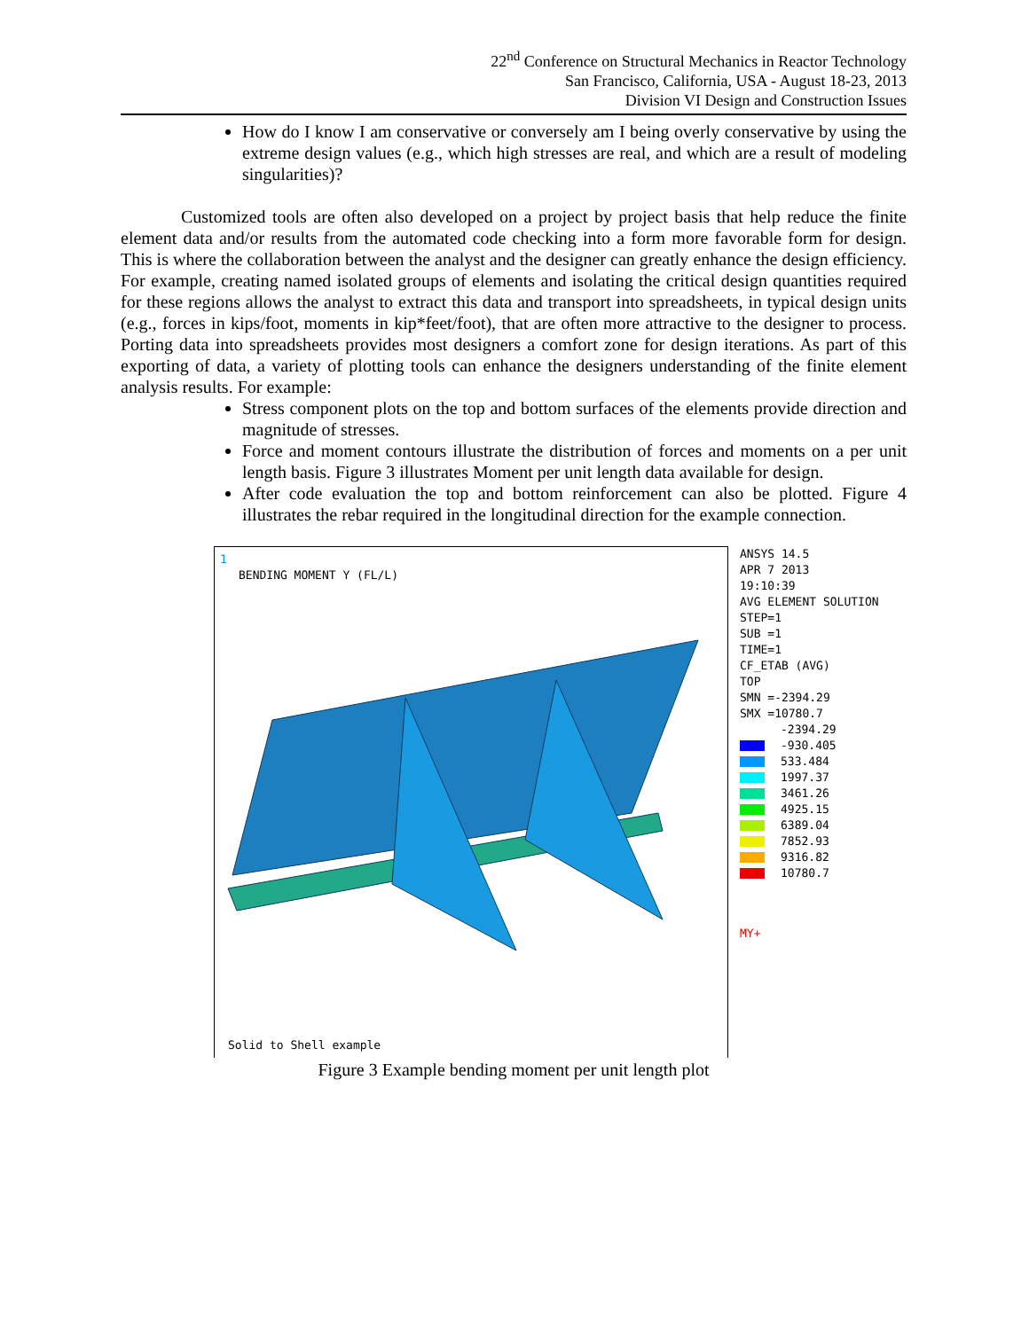22<sup>nd</sup> Conference on Structural Mechanics in Reactor Technology
San Francisco, California, USA - August 18-23, 2013
Division VI Design and Construction Issues
How do I know I am conservative or conversely am I being overly conservative by using the extreme design values (e.g., which high stresses are real, and which are a result of modeling singularities)?
Customized tools are often also developed on a project by project basis that help reduce the finite element data and/or results from the automated code checking into a form more favorable form for design. This is where the collaboration between the analyst and the designer can greatly enhance the design efficiency. For example, creating named isolated groups of elements and isolating the critical design quantities required for these regions allows the analyst to extract this data and transport into spreadsheets, in typical design units (e.g., forces in kips/foot, moments in kip*feet/foot), that are often more attractive to the designer to process. Porting data into spreadsheets provides most designers a comfort zone for design iterations. As part of this exporting of data, a variety of plotting tools can enhance the designers understanding of the finite element analysis results. For example:
Stress component plots on the top and bottom surfaces of the elements provide direction and magnitude of stresses.
Force and moment contours illustrate the distribution of forces and moments on a per unit length basis. Figure 3 illustrates Moment per unit length data available for design.
After code evaluation the top and bottom reinforcement can also be plotted. Figure 4 illustrates the rebar required in the longitudinal direction for the example connection.
1
BENDING MOMENT Y (FL/L)
Solid to Shell example
ANSYS 14.5
APR 7 2013
19:10:39
AVG ELEMENT SOLUTION
STEP=1
SUB =1
TIME=1
CF_ETAB (AVG)
TOP
SMN =-2394.29
SMX =10780.7
-2394.29
-930.405
533.484
1997.37
3461.26
4925.15
6389.04
7852.93
9316.82
10780.7
MY+
Figure 3 Example bending moment per unit length plot